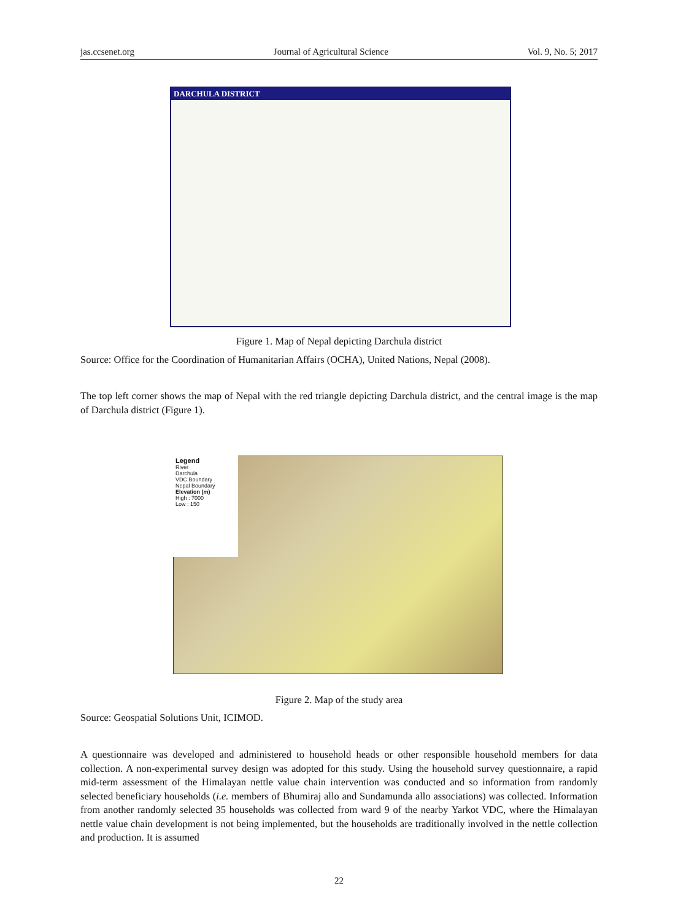jas.ccsenet.org Journal of Agricultural Science Vol. 9, No. 5; 2017
DARCHULA DISTRICT
Figure 1. Map of Nepal depicting Darchula district
Source: Office for the Coordination of Humanitarian Affairs (OCHA), United Nations, Nepal (2008).
The top left corner shows the map of Nepal with the red triangle depicting Darchula district, and the central image is the map of Darchula district (Figure 1).
Legend
River
Darchula
VDC Boundary
Nepal Boundary
Elevation (m)
High : 7000
Low : 150
Figure 2. Map of the study area
Source: Geospatial Solutions Unit, ICIMOD.
A questionnaire was developed and administered to household heads or other responsible household members for data collection. A non-experimental survey design was adopted for this study. Using the household survey questionnaire, a rapid mid-term assessment of the Himalayan nettle value chain intervention was conducted and so information from randomly selected beneficiary households (i.e. members of Bhumiraj allo and Sundamunda allo associations) was collected. Information from another randomly selected 35 households was collected from ward 9 of the nearby Yarkot VDC, where the Himalayan nettle value chain development is not being implemented, but the households are traditionally involved in the nettle collection and production. It is assumed
22